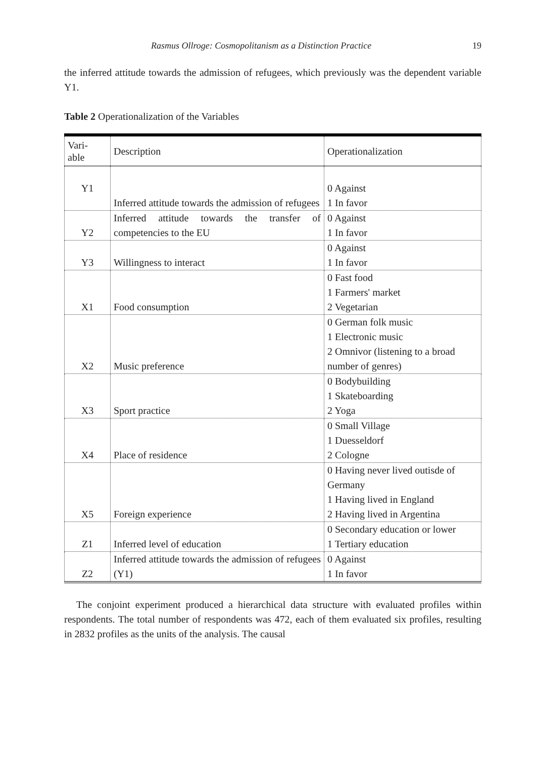Rasmus Ollroge: Cosmopolitanism as a Distinction Practice 19
the inferred attitude towards the admission of refugees, which previously was the dependent variable Y1.
Table 2 Operationalization of the Variables
| Vari- able | Description | Operationalization |
| Y1 | Inferred attitude towards the admission of refugees | 0 Against 1 In favor |
| Y2 | Inferred attitude towards the transfer of competencies to the EU | 0 Against 1 In favor |
| Y3 | Willingness to interact | 0 Against 1 In favor |
| X1 | Food consumption | 0 Fast food 1 Farmers' market 2 Vegetarian |
| X2 | Music preference | 0 German folk music 1 Electronic music 2 Omnivor (listening to a broad number of genres) |
| X3 | Sport practice | 0 Bodybuilding 1 Skateboarding 2 Yoga |
| X4 | Place of residence | 0 Small Village 1 Duesseldorf 2 Cologne |
| X5 | Foreign experience | 0 Having never lived outisde of Germany 1 Having lived in England 2 Having lived in Argentina |
| Z1 | Inferred level of education | 0 Secondary education or lower 1 Tertiary education |
| Z2 | Inferred attitude towards the admission of refugees (Y1) | 0 Against 1 In favor |
The conjoint experiment produced a hierarchical data structure with evaluated profiles within respondents. The total number of respondents was 472, each of them evaluated six profiles, resulting in 2832 profiles as the units of the analysis. The causal